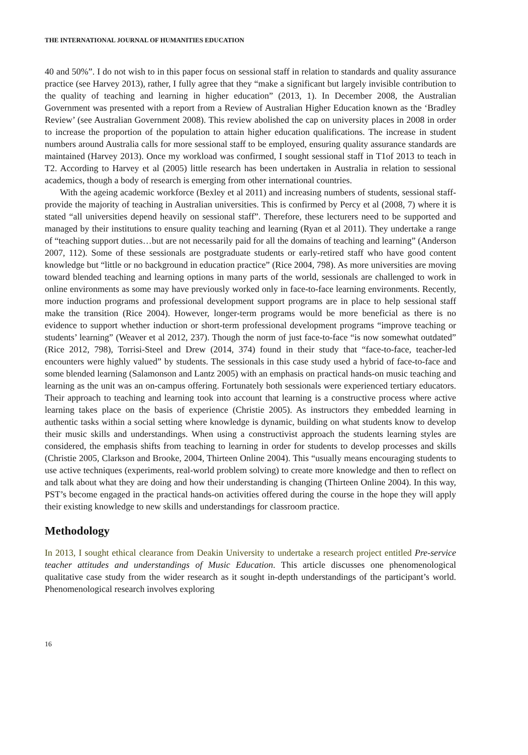THE INTERNATIONAL JOURNAL OF HUMANITIES EDUCATION
40 and 50%”. I do not wish to in this paper focus on sessional staff in relation to standards and quality assurance practice (see Harvey 2013), rather, I fully agree that they “make a significant but largely invisible contribution to the quality of teaching and learning in higher education” (2013, 1). In December 2008, the Australian Government was presented with a report from a Review of Australian Higher Education known as the ‘Bradley Review’ (see Australian Government 2008). This review abolished the cap on university places in 2008 in order to increase the proportion of the population to attain higher education qualifications. The increase in student numbers around Australia calls for more sessional staff to be employed, ensuring quality assurance standards are maintained (Harvey 2013). Once my workload was confirmed, I sought sessional staff in T1of 2013 to teach in T2. According to Harvey et al (2005) little research has been undertaken in Australia in relation to sessional academics, though a body of research is emerging from other international countries.
With the ageing academic workforce (Bexley et al 2011) and increasing numbers of students, sessional staff-provide the majority of teaching in Australian universities. This is confirmed by Percy et al (2008, 7) where it is stated “all universities depend heavily on sessional staff”. Therefore, these lecturers need to be supported and managed by their institutions to ensure quality teaching and learning (Ryan et al 2011). They undertake a range of “teaching support duties…but are not necessarily paid for all the domains of teaching and learning” (Anderson 2007, 112). Some of these sessionals are postgraduate students or early-retired staff who have good content knowledge but “little or no background in education practice” (Rice 2004, 798). As more universities are moving toward blended teaching and learning options in many parts of the world, sessionals are challenged to work in online environments as some may have previously worked only in face-to-face learning environments. Recently, more induction programs and professional development support programs are in place to help sessional staff make the transition (Rice 2004). However, longer-term programs would be more beneficial as there is no evidence to support whether induction or short-term professional development programs “improve teaching or students’ learning” (Weaver et al 2012, 237). Though the norm of just face-to-face “is now somewhat outdated” (Rice 2012, 798), Torrisi-Steel and Drew (2014, 374) found in their study that “face-to-face, teacher-led encounters were highly valued” by students. The sessionals in this case study used a hybrid of face-to-face and some blended learning (Salamonson and Lantz 2005) with an emphasis on practical hands-on music teaching and learning as the unit was an on-campus offering. Fortunately both sessionals were experienced tertiary educators. Their approach to teaching and learning took into account that learning is a constructive process where active learning takes place on the basis of experience (Christie 2005). As instructors they embedded learning in authentic tasks within a social setting where knowledge is dynamic, building on what students know to develop their music skills and understandings. When using a constructivist approach the students learning styles are considered, the emphasis shifts from teaching to learning in order for students to develop processes and skills (Christie 2005, Clarkson and Brooke, 2004, Thirteen Online 2004). This “usually means encouraging students to use active techniques (experiments, real-world problem solving) to create more knowledge and then to reflect on and talk about what they are doing and how their understanding is changing (Thirteen Online 2004). In this way, PST’s become engaged in the practical hands-on activities offered during the course in the hope they will apply their existing knowledge to new skills and understandings for classroom practice.
Methodology
In 2013, I sought ethical clearance from Deakin University to undertake a research project entitled Pre-service teacher attitudes and understandings of Music Education. This article discusses one phenomenological qualitative case study from the wider research as it sought in-depth understandings of the participant’s world. Phenomenological research involves exploring
16